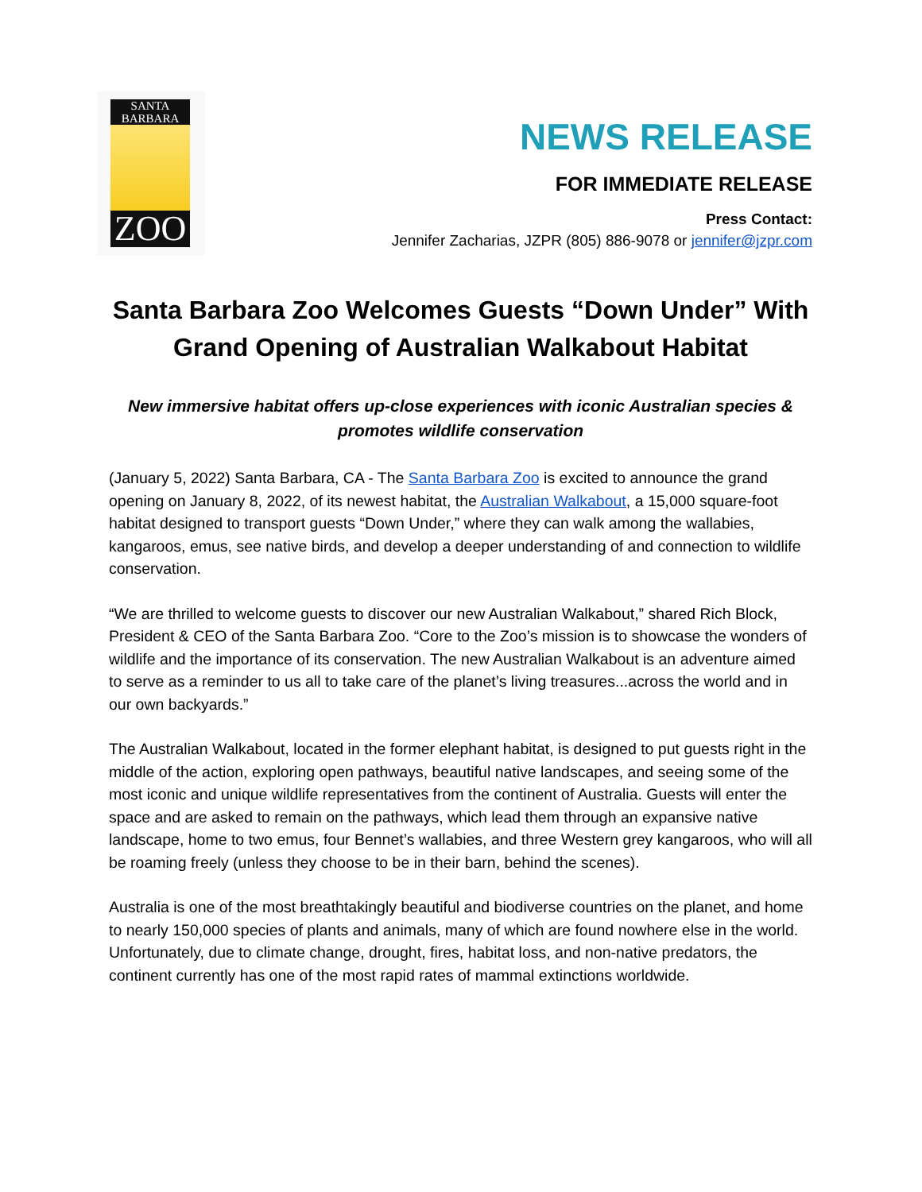SANTA
BARBARA
ZOO
NEWS RELEASE
FOR IMMEDIATE RELEASE
Press Contact:
Jennifer Zacharias, JZPR (805) 886-9078 or jennifer@jzpr.com
Santa Barbara Zoo Welcomes Guests “Down Under” With Grand Opening of Australian Walkabout Habitat
New immersive habitat offers up-close experiences with iconic Australian species & promotes wildlife conservation
(January 5, 2022) Santa Barbara, CA - The Santa Barbara Zoo is excited to announce the grand opening on January 8, 2022, of its newest habitat, the Australian Walkabout, a 15,000 square-foot habitat designed to transport guests “Down Under,” where they can walk among the wallabies, kangaroos, emus, see native birds, and develop a deeper understanding of and connection to wildlife conservation.
“We are thrilled to welcome guests to discover our new Australian Walkabout,” shared Rich Block, President & CEO of the Santa Barbara Zoo. “Core to the Zoo’s mission is to showcase the wonders of wildlife and the importance of its conservation. The new Australian Walkabout is an adventure aimed to serve as a reminder to us all to take care of the planet’s living treasures...across the world and in our own backyards.”
The Australian Walkabout, located in the former elephant habitat, is designed to put guests right in the middle of the action, exploring open pathways, beautiful native landscapes, and seeing some of the most iconic and unique wildlife representatives from the continent of Australia. Guests will enter the space and are asked to remain on the pathways, which lead them through an expansive native landscape, home to two emus, four Bennet’s wallabies, and three Western grey kangaroos, who will all be roaming freely (unless they choose to be in their barn, behind the scenes).
Australia is one of the most breathtakingly beautiful and biodiverse countries on the planet, and home to nearly 150,000 species of plants and animals, many of which are found nowhere else in the world. Unfortunately, due to climate change, drought, fires, habitat loss, and non-native predators, the continent currently has one of the most rapid rates of mammal extinctions worldwide.